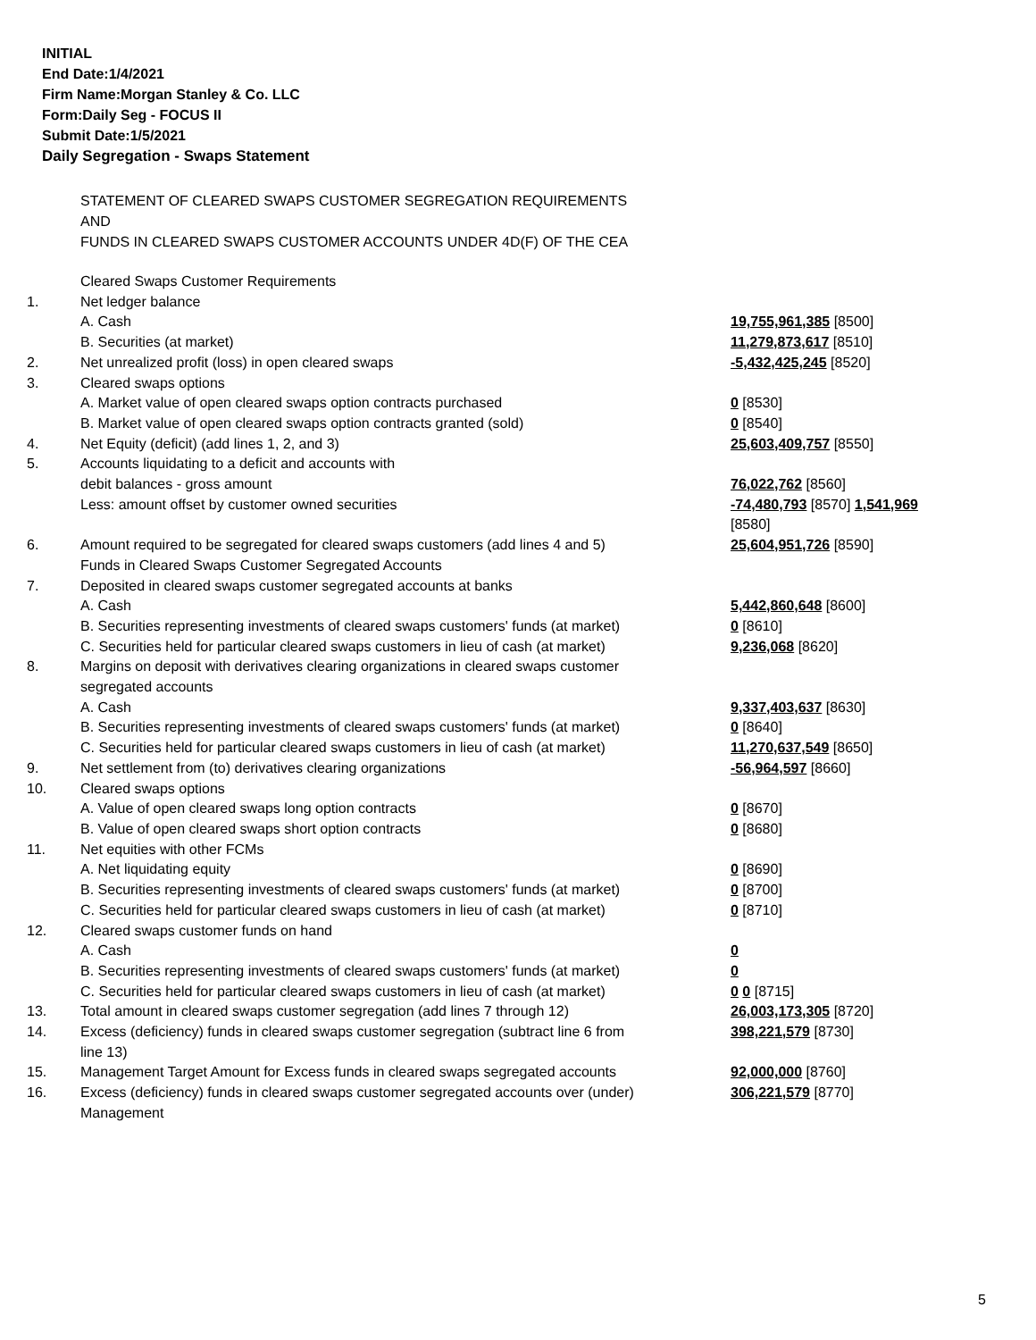INITIAL
End Date:1/4/2021
Firm Name:Morgan Stanley & Co. LLC
Form:Daily Seg - FOCUS II
Submit Date:1/5/2021
Daily Segregation - Swaps Statement
STATEMENT OF CLEARED SWAPS CUSTOMER SEGREGATION REQUIREMENTS
AND
FUNDS IN CLEARED SWAPS CUSTOMER ACCOUNTS UNDER 4D(F) OF THE CEA
| | Cleared Swaps Customer Requirements | |
| 1. | Net ledger balance | |
| | A. Cash | 19,755,961,385 [8500] |
| | B. Securities (at market) | 11,279,873,617 [8510] |
| 2. | Net unrealized profit (loss) in open cleared swaps | -5,432,425,245 [8520] |
| 3. | Cleared swaps options | |
| | A. Market value of open cleared swaps option contracts purchased | 0 [8530] |
| | B. Market value of open cleared swaps option contracts granted (sold) | 0 [8540] |
| 4. | Net Equity (deficit) (add lines 1, 2, and 3) | 25,603,409,757 [8550] |
| 5. | Accounts liquidating to a deficit and accounts with | |
| | debit balances - gross amount | 76,022,762 [8560] |
| | Less: amount offset by customer owned securities | -74,480,793 [8570] 1,541,969 [8580] |
| 6. | Amount required to be segregated for cleared swaps customers (add lines 4 and 5) | 25,604,951,726 [8590] |
| | Funds in Cleared Swaps Customer Segregated Accounts | |
| 7. | Deposited in cleared swaps customer segregated accounts at banks | |
| | A. Cash | 5,442,860,648 [8600] |
| | B. Securities representing investments of cleared swaps customers' funds (at market) | 0 [8610] |
| | C. Securities held for particular cleared swaps customers in lieu of cash (at market) | 9,236,068 [8620] |
| 8. | Margins on deposit with derivatives clearing organizations in cleared swaps customer segregated accounts | |
| | A. Cash | 9,337,403,637 [8630] |
| | B. Securities representing investments of cleared swaps customers' funds (at market) | 0 [8640] |
| | C. Securities held for particular cleared swaps customers in lieu of cash (at market) | 11,270,637,549 [8650] |
| 9. | Net settlement from (to) derivatives clearing organizations | -56,964,597 [8660] |
| 10. | Cleared swaps options | |
| | A. Value of open cleared swaps long option contracts | 0 [8670] |
| | B. Value of open cleared swaps short option contracts | 0 [8680] |
| 11. | Net equities with other FCMs | |
| | A. Net liquidating equity | 0 [8690] |
| | B. Securities representing investments of cleared swaps customers' funds (at market) | 0 [8700] |
| | C. Securities held for particular cleared swaps customers in lieu of cash (at market) | 0 [8710] |
| 12. | Cleared swaps customer funds on hand | |
| | A. Cash | 0 |
| | B. Securities representing investments of cleared swaps customers' funds (at market) | 0 |
| | C. Securities held for particular cleared swaps customers in lieu of cash (at market) | 0 0 [8715] |
| 13. | Total amount in cleared swaps customer segregation (add lines 7 through 12) | 26,003,173,305 [8720] |
| 14. | Excess (deficiency) funds in cleared swaps customer segregation (subtract line 6 from line 13) | 398,221,579 [8730] |
| 15. | Management Target Amount for Excess funds in cleared swaps segregated accounts | 92,000,000 [8760] |
| 16. | Excess (deficiency) funds in cleared swaps customer segregated accounts over (under) Management | 306,221,579 [8770] |
5